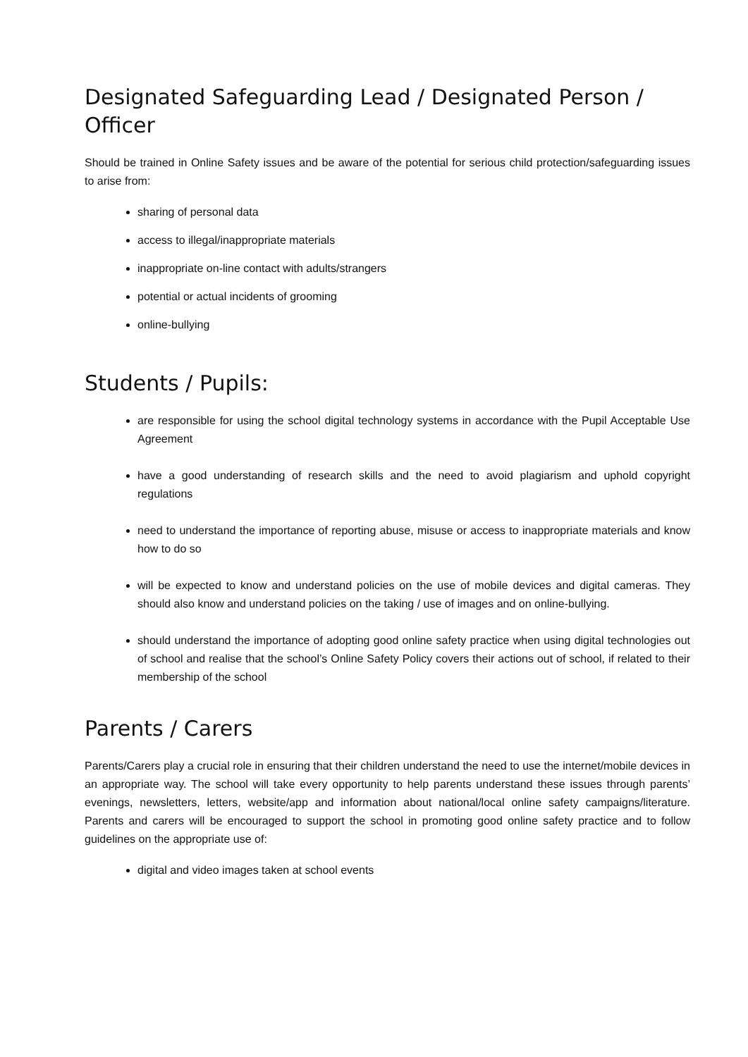Designated Safeguarding Lead / Designated Person / Officer
Should be trained in Online Safety issues and be aware of the potential for serious child protection/safeguarding issues to arise from:
sharing of personal data
access to illegal/inappropriate materials
inappropriate on-line contact with adults/strangers
potential or actual incidents of grooming
online-bullying
Students / Pupils:
are responsible for using the school digital technology systems in accordance with the Pupil Acceptable Use Agreement
have a good understanding of research skills and the need to avoid plagiarism and uphold copyright regulations
need to understand the importance of reporting abuse, misuse or access to inappropriate materials and know how to do so
will be expected to know and understand policies on the use of mobile devices and digital cameras. They should also know and understand policies on the taking / use of images and on online-bullying.
should understand the importance of adopting good online safety practice when using digital technologies out of school and realise that the school’s Online Safety Policy covers their actions out of school, if related to their membership of the school
Parents / Carers
Parents/Carers play a crucial role in ensuring that their children understand the need to use the internet/mobile devices in an appropriate way. The school will take every opportunity to help parents understand these issues through parents’ evenings, newsletters, letters, website/app and information about national/local online safety campaigns/literature. Parents and carers will be encouraged to support the school in promoting good online safety practice and to follow guidelines on the appropriate use of:
digital and video images taken at school events